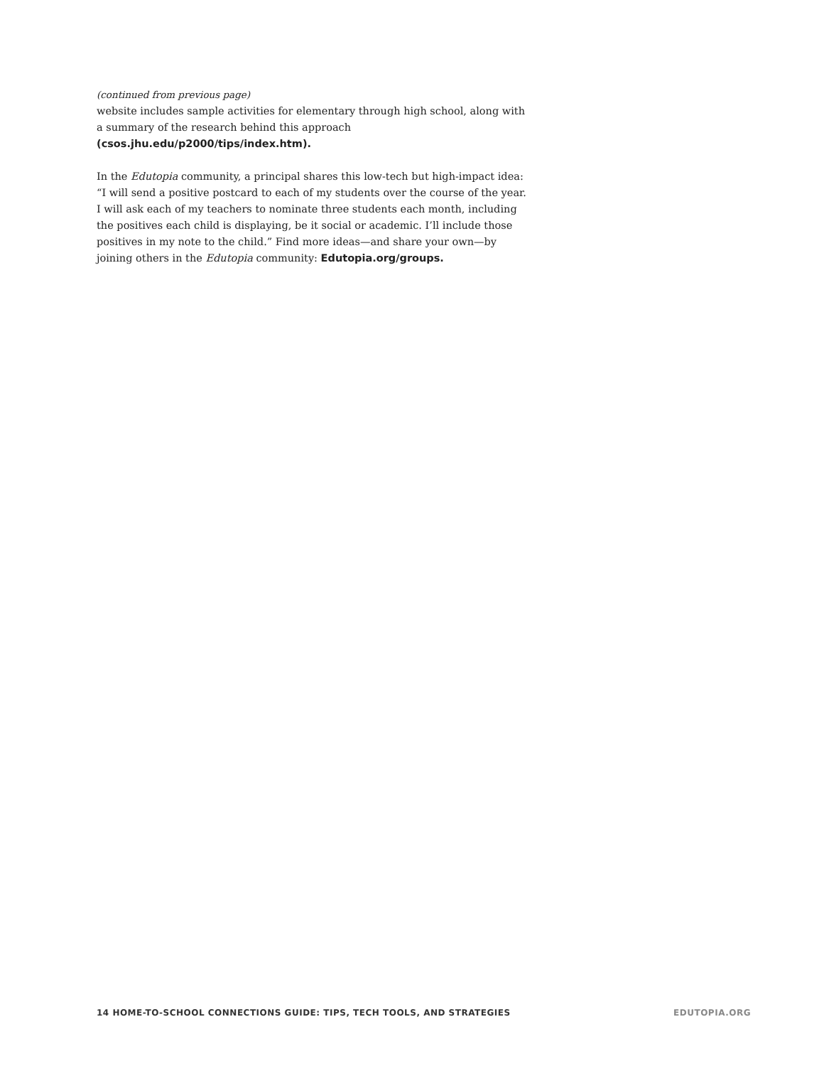(continued from previous page)
website includes sample activities for elementary through high school, along with a summary of the research behind this approach (csos.jhu.edu/p2000/tips/index.htm).
In the Edutopia community, a principal shares this low-tech but high-impact idea: “I will send a positive postcard to each of my students over the course of the year. I will ask each of my teachers to nominate three students each month, including the positives each child is displaying, be it social or academic. I’ll include those positives in my note to the child.” Find more ideas—and share your own—by joining others in the Edutopia community: Edutopia.org/groups.
14 HOME-TO-SCHOOL CONNECTIONS GUIDE: TIPS, TECH TOOLS, AND STRATEGIES EDUTOPIA.ORG